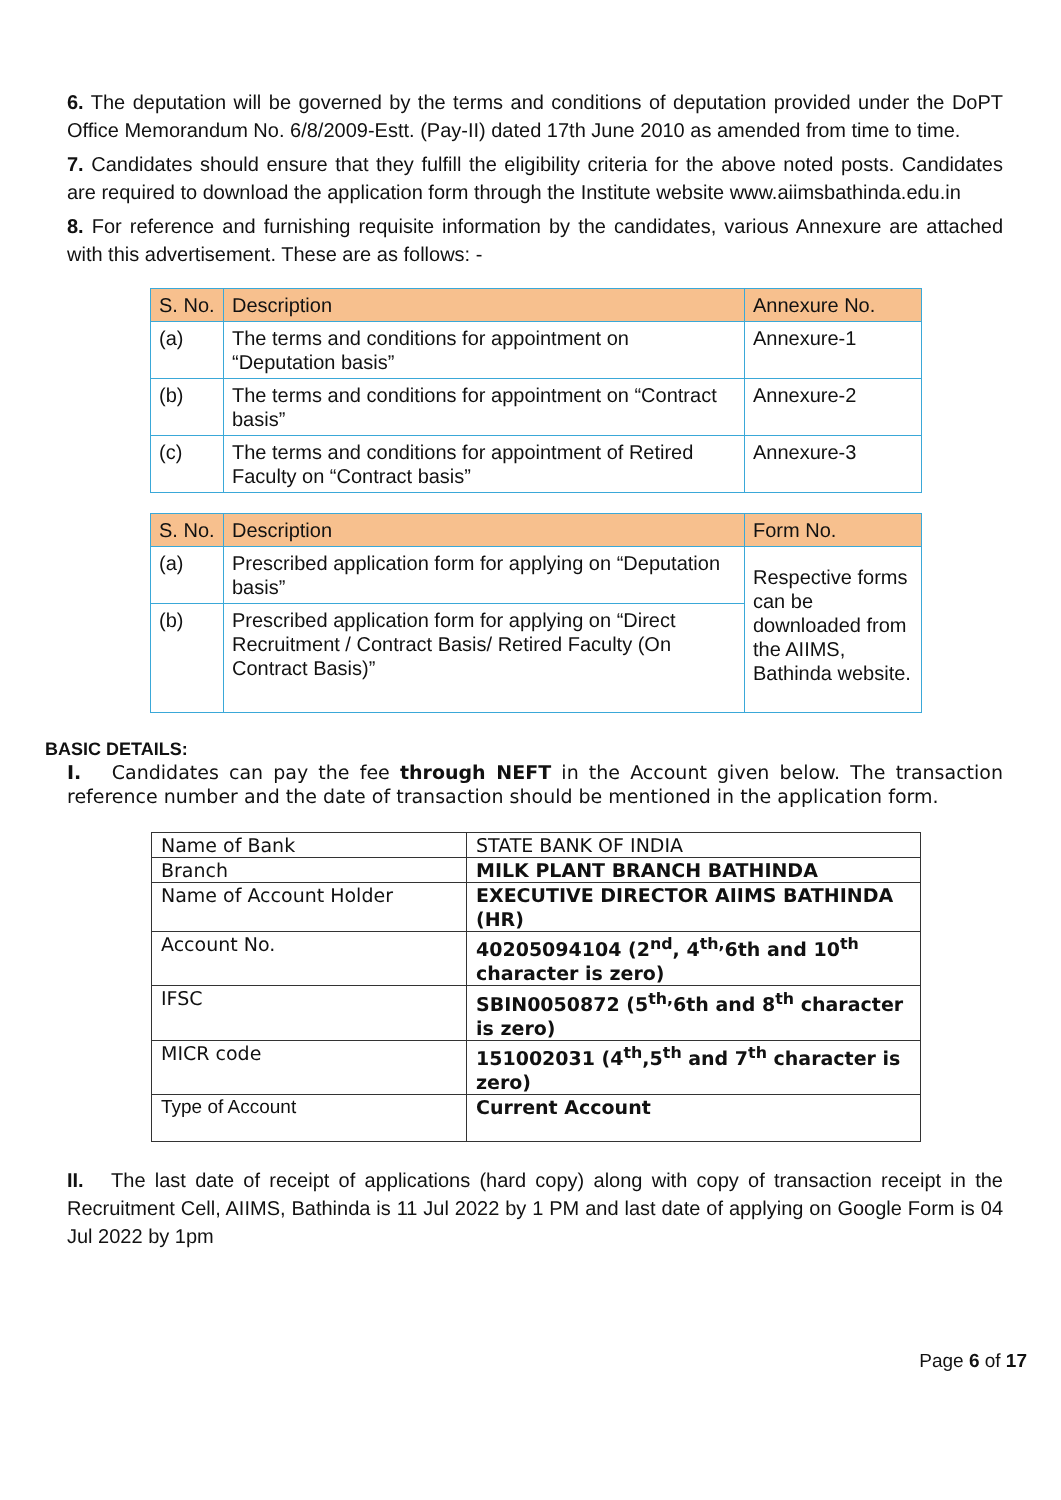6. The deputation will be governed by the terms and conditions of deputation provided under the DoPT Office Memorandum No. 6/8/2009-Estt. (Pay-II) dated 17th June 2010 as amended from time to time.
7. Candidates should ensure that they fulfill the eligibility criteria for the above noted posts. Candidates are required to download the application form through the Institute website www.aiimsbathinda.edu.in
8. For reference and furnishing requisite information by the candidates, various Annexure are attached with this advertisement. These are as follows: -
| S. No. | Description | Annexure No. |
| --- | --- | --- |
| (a) | The terms and conditions for appointment on “Deputation basis” | Annexure-1 |
| (b) | The terms and conditions for appointment on “Contract basis” | Annexure-2 |
| (c) | The terms and conditions for appointment of Retired Faculty on “Contract basis” | Annexure-3 |
| S. No. | Description | Form No. |
| --- | --- | --- |
| (a) | Prescribed application form for applying on “Deputation basis” | Respective forms can be downloaded from the AIIMS, Bathinda website. |
| (b) | Prescribed application form for applying on “Direct Recruitment / Contract Basis/ Retired Faculty (On Contract Basis)” | |
BASIC DETAILS:
I. Candidates can pay the fee through NEFT in the Account given below. The transaction reference number and the date of transaction should be mentioned in the application form.
| Name of Bank | STATE BANK OF INDIA |
| Branch | MILK PLANT BRANCH BATHINDA |
| Name of Account Holder | EXECUTIVE DIRECTOR AIIMS BATHINDA (HR) |
| Account No. | 40205094104 (2<sup>nd</sup>, 4<sup>th,</sup>6th and 10<sup>th</sup> character is zero) |
| IFSC | SBIN0050872 (5<sup>th,</sup>6th and 8<sup>th</sup> character is zero) |
| MICR code | 151002031 (4<sup>th</sup>,5<sup>th</sup> and 7<sup>th</sup> character is zero) |
| Type of Account | Current Account |
II. The last date of receipt of applications (hard copy) along with copy of transaction receipt in the Recruitment Cell, AIIMS, Bathinda is 11 Jul 2022 by 1 PM and last date of applying on Google Form is 04 Jul 2022 by 1pm
Page 6 of 17